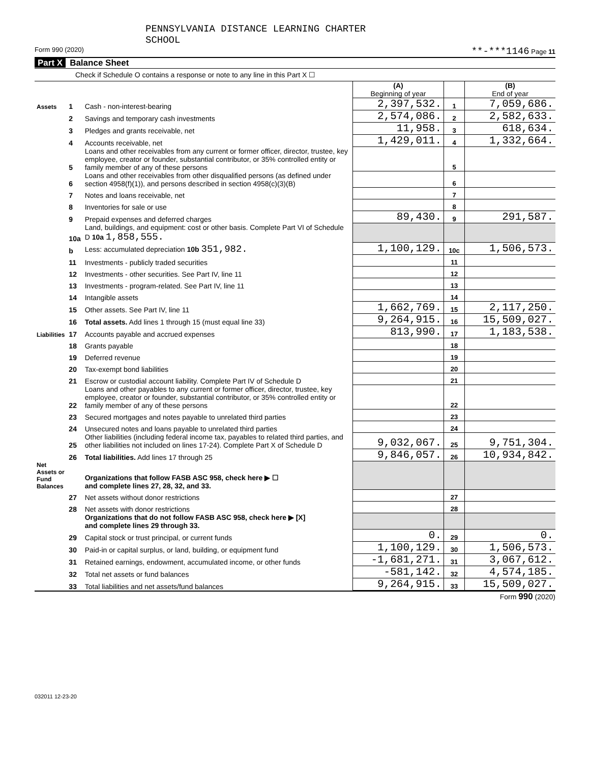PENNSYLVANIA DISTANCE LEARNING CHARTER
SCHOOL
Form 990 (2020) **-***1146 Page 11
Part X Balance Sheet
Check if Schedule O contains a response or note to any line in this Part X ☐
| | | | (A) Beginning of year | | (B) End of year |
| Assets | 1 | Cash - non-interest-bearing | 2,397,532. | 1 | 7,059,686. |
| | 2 | Savings and temporary cash investments | 2,574,086. | 2 | 2,582,633. |
| | 3 | Pledges and grants receivable, net | 11,958. | 3 | 618,634. |
| | 4 | Accounts receivable, net | 1,429,011. | 4 | 1,332,664. |
| | 5 | Loans and other receivables from any current or former officer, director, trustee, key employee, creator or founder, substantial contributor, or 35% controlled entity or family member of any of these persons | | 5 | |
| | 6 | Loans and other receivables from other disqualified persons (as defined under section 4958(f)(1)), and persons described in section 4958(c)(3)(B) | | 6 | |
| | 7 | Notes and loans receivable, net | | 7 | |
| | 8 | Inventories for sale or use | | 8 | |
| | 9 | Prepaid expenses and deferred charges | 89,430. | 9 | 291,587. |
| | 10a | Land, buildings, and equipment: cost or other basis. Complete Part VI of Schedule D 10a 1,858,555. | | | |
| | b | Less: accumulated depreciation 10b 351,982. | 1,100,129. | 10c | 1,506,573. |
| | 11 | Investments - publicly traded securities | | 11 | |
| | 12 | Investments - other securities. See Part IV, line 11 | | 12 | |
| | 13 | Investments - program-related. See Part IV, line 11 | | 13 | |
| | 14 | Intangible assets | | 14 | |
| | 15 | Other assets. See Part IV, line 11 | 1,662,769. | 15 | 2,117,250. |
| | 16 | Total assets. Add lines 1 through 15 (must equal line 33) | 9,264,915. | 16 | 15,509,027. |
| Liabilities | 17 | Accounts payable and accrued expenses | 813,990. | 17 | 1,183,538. |
| | 18 | Grants payable | | 18 | |
| | 19 | Deferred revenue | | 19 | |
| | 20 | Tax-exempt bond liabilities | | 20 | |
| | 21 | Escrow or custodial account liability. Complete Part IV of Schedule D | | 21 | |
| | 22 | Loans and other payables to any current or former officer, director, trustee, key employee, creator or founder, substantial contributor, or 35% controlled entity or family member of any of these persons | | 22 | |
| | 23 | Secured mortgages and notes payable to unrelated third parties | | 23 | |
| | 24 | Unsecured notes and loans payable to unrelated third parties | | 24 | |
| | 25 | Other liabilities (including federal income tax, payables to related third parties, and other liabilities not included on lines 17-24). Complete Part X of Schedule D | 9,032,067. | 25 | 9,751,304. |
| | 26 | Total liabilities. Add lines 17 through 25 | 9,846,057. | 26 | 10,934,842. |
| Net Assets or Fund Balances | | Organizations that follow FASB ASC 958, check here ▶ ☐ and complete lines 27, 28, 32, and 33. | | | |
| | 27 | Net assets without donor restrictions | | 27 | |
| | 28 | Net assets with donor restrictions | | 28 | |
| | | Organizations that do not follow FASB ASC 958, check here ▶ [X] and complete lines 29 through 33. | | | |
| | 29 | Capital stock or trust principal, or current funds | 0. | 29 | 0. |
| | 30 | Paid-in or capital surplus, or land, building, or equipment fund | 1,100,129. | 30 | 1,506,573. |
| | 31 | Retained earnings, endowment, accumulated income, or other funds | -1,681,271. | 31 | 3,067,612. |
| | 32 | Total net assets or fund balances | -581,142. | 32 | 4,574,185. |
| | 33 | Total liabilities and net assets/fund balances | 9,264,915. | 33 | 15,509,027. |
Form 990 (2020)
032011 12-23-20